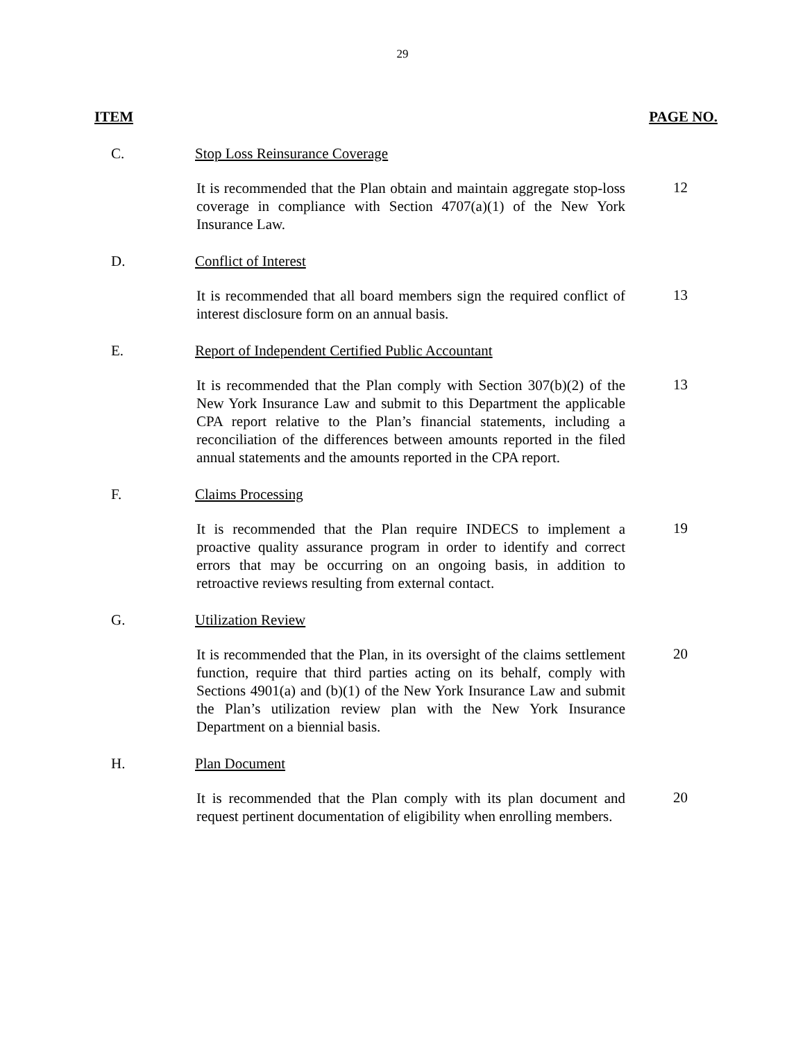29
ITEM PAGE NO.
C. Stop Loss Reinsurance Coverage
It is recommended that the Plan obtain and maintain aggregate stop-loss coverage in compliance with Section 4707(a)(1) of the New York Insurance Law.
12
D. Conflict of Interest
It is recommended that all board members sign the required conflict of interest disclosure form on an annual basis.
13
E. Report of Independent Certified Public Accountant
It is recommended that the Plan comply with Section 307(b)(2) of the New York Insurance Law and submit to this Department the applicable CPA report relative to the Plan’s financial statements, including a reconciliation of the differences between amounts reported in the filed annual statements and the amounts reported in the CPA report.
13
F. Claims Processing
It is recommended that the Plan require INDECS to implement a proactive quality assurance program in order to identify and correct errors that may be occurring on an ongoing basis, in addition to retroactive reviews resulting from external contact.
19
G. Utilization Review
It is recommended that the Plan, in its oversight of the claims settlement function, require that third parties acting on its behalf, comply with Sections 4901(a) and (b)(1) of the New York Insurance Law and submit the Plan’s utilization review plan with the New York Insurance Department on a biennial basis.
20
H. Plan Document
It is recommended that the Plan comply with its plan document and request pertinent documentation of eligibility when enrolling members.
20